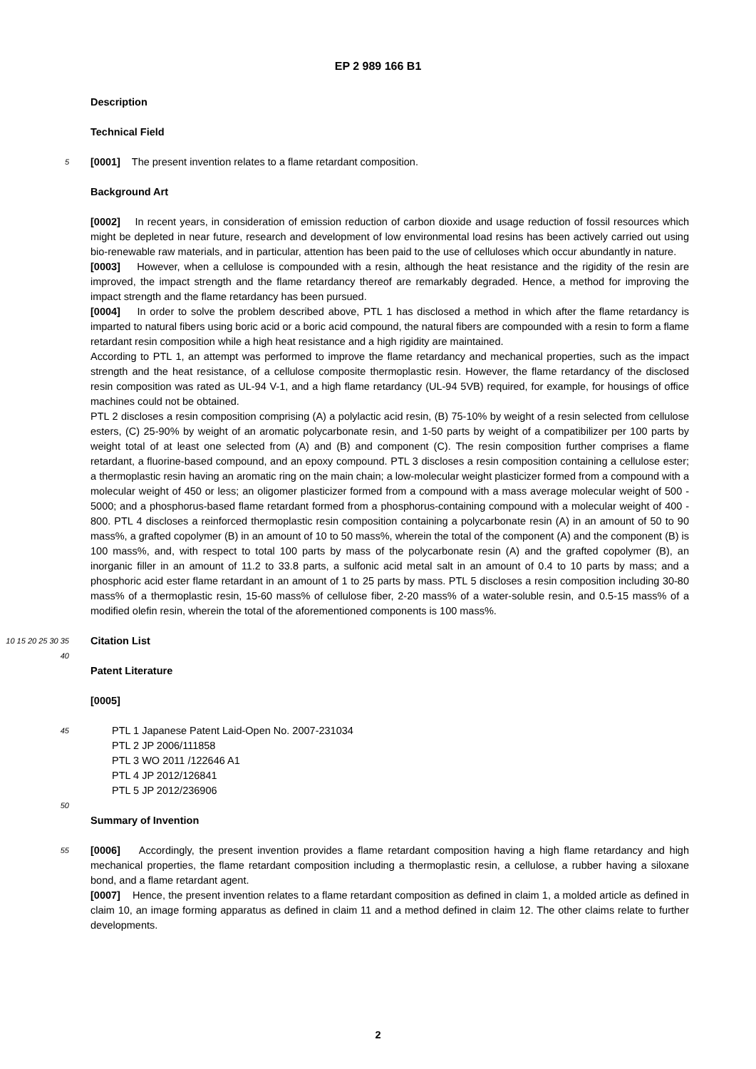EP 2 989 166 B1
Description
Technical Field
5
[0001] The present invention relates to a flame retardant composition.
Background Art
[0002] In recent years, in consideration of emission reduction of carbon dioxide and usage reduction of fossil resources which might be depleted in near future, research and development of low environmental load resins has been actively carried out using bio-renewable raw materials, and in particular, attention has been paid to the use of celluloses which occur abundantly in nature.
[0003] However, when a cellulose is compounded with a resin, although the heat resistance and the rigidity of the resin are improved, the impact strength and the flame retardancy thereof are remarkably degraded. Hence, a method for improving the impact strength and the flame retardancy has been pursued.
[0004] In order to solve the problem described above, PTL 1 has disclosed a method in which after the flame retardancy is imparted to natural fibers using boric acid or a boric acid compound, the natural fibers are compounded with a resin to form a flame retardant resin composition while a high heat resistance and a high rigidity are maintained.
According to PTL 1, an attempt was performed to improve the flame retardancy and mechanical properties, such as the impact strength and the heat resistance, of a cellulose composite thermoplastic resin. However, the flame retardancy of the disclosed resin composition was rated as UL-94 V-1, and a high flame retardancy (UL-94 5VB) required, for example, for housings of office machines could not be obtained.
PTL 2 discloses a resin composition comprising (A) a polylactic acid resin, (B) 75-10% by weight of a resin selected from cellulose esters, (C) 25-90% by weight of an aromatic polycarbonate resin, and 1-50 parts by weight of a compatibilizer per 100 parts by weight total of at least one selected from (A) and (B) and component (C). The resin composition further comprises a flame retardant, a fluorine-based compound, and an epoxy compound. PTL 3 discloses a resin composition containing a cellulose ester; a thermoplastic resin having an aromatic ring on the main chain; a low-molecular weight plasticizer formed from a compound with a molecular weight of 450 or less; an oligomer plasticizer formed from a compound with a mass average molecular weight of 500 - 5000; and a phosphorus-based flame retardant formed from a phosphorus-containing compound with a molecular weight of 400 - 800. PTL 4 discloses a reinforced thermoplastic resin composition containing a polycarbonate resin (A) in an amount of 50 to 90 mass%, a grafted copolymer (B) in an amount of 10 to 50 mass%, wherein the total of the component (A) and the component (B) is 100 mass%, and, with respect to total 100 parts by mass of the polycarbonate resin (A) and the grafted copolymer (B), an inorganic filler in an amount of 11.2 to 33.8 parts, a sulfonic acid metal salt in an amount of 0.4 to 10 parts by mass; and a phosphoric acid ester flame retardant in an amount of 1 to 25 parts by mass. PTL 5 discloses a resin composition including 30-80 mass% of a thermoplastic resin, 15-60 mass% of cellulose fiber, 2-20 mass% of a water-soluble resin, and 0.5-15 mass% of a modified olefin resin, wherein the total of the aforementioned components is 100 mass%.
10 15 20 25 30 35
Citation List
40
Patent Literature
[0005]
45
PTL 1 Japanese Patent Laid-Open No. 2007-231034
PTL 2 JP 2006/111858
PTL 3 WO 2011 /122646 A1
PTL 4 JP 2012/126841
PTL 5 JP 2012/236906
50
Summary of Invention
55
[0006] Accordingly, the present invention provides a flame retardant composition having a high flame retardancy and high mechanical properties, the flame retardant composition including a thermoplastic resin, a cellulose, a rubber having a siloxane bond, and a flame retardant agent.
[0007] Hence, the present invention relates to a flame retardant composition as defined in claim 1, a molded article as defined in claim 10, an image forming apparatus as defined in claim 11 and a method defined in claim 12. The other claims relate to further developments.
2